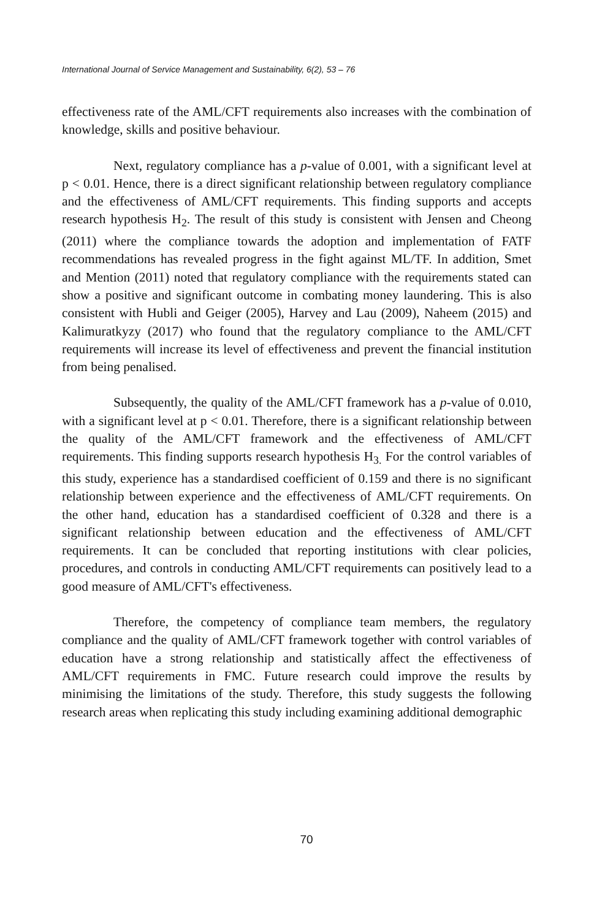International Journal of Service Management and Sustainability, 6(2), 53 – 76
effectiveness rate of the AML/CFT requirements also increases with the combination of knowledge, skills and positive behaviour.
Next, regulatory compliance has a p-value of 0.001, with a significant level at p < 0.01. Hence, there is a direct significant relationship between regulatory compliance and the effectiveness of AML/CFT requirements. This finding supports and accepts research hypothesis H<sub>2</sub>. The result of this study is consistent with Jensen and Cheong (2011) where the compliance towards the adoption and implementation of FATF recommendations has revealed progress in the fight against ML/TF. In addition, Smet and Mention (2011) noted that regulatory compliance with the requirements stated can show a positive and significant outcome in combating money laundering. This is also consistent with Hubli and Geiger (2005), Harvey and Lau (2009), Naheem (2015) and Kalimuratkyzy (2017) who found that the regulatory compliance to the AML/CFT requirements will increase its level of effectiveness and prevent the financial institution from being penalised.
Subsequently, the quality of the AML/CFT framework has a p-value of 0.010, with a significant level at p < 0.01. Therefore, there is a significant relationship between the quality of the AML/CFT framework and the effectiveness of AML/CFT requirements. This finding supports research hypothesis H<sub>3.</sub> For the control variables of this study, experience has a standardised coefficient of 0.159 and there is no significant relationship between experience and the effectiveness of AML/CFT requirements. On the other hand, education has a standardised coefficient of 0.328 and there is a significant relationship between education and the effectiveness of AML/CFT requirements. It can be concluded that reporting institutions with clear policies, procedures, and controls in conducting AML/CFT requirements can positively lead to a good measure of AML/CFT's effectiveness.
Therefore, the competency of compliance team members, the regulatory compliance and the quality of AML/CFT framework together with control variables of education have a strong relationship and statistically affect the effectiveness of AML/CFT requirements in FMC. Future research could improve the results by minimising the limitations of the study. Therefore, this study suggests the following research areas when replicating this study including examining additional demographic
70